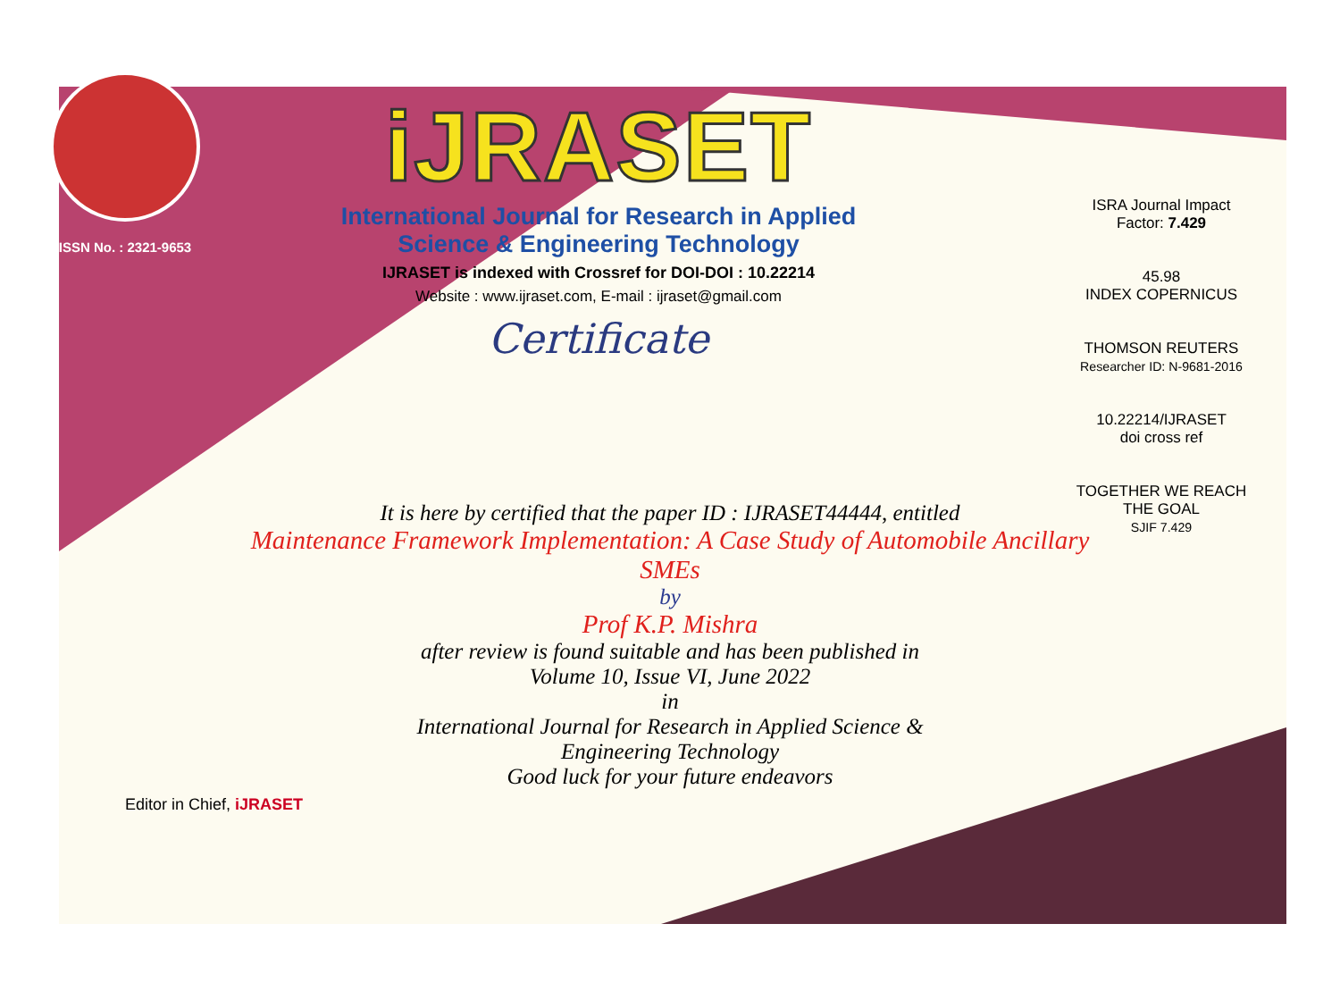ISSN No. : 2321-9653
iJRASET
International Journal for Research in Applied
Science & Engineering Technology
IJRASET is indexed with Crossref for DOI-DOI : 10.22214
Website : www.ijraset.com, E-mail : ijraset@gmail.com
Certificate
It is here by certified that the paper ID : IJRASET44444, entitled
Maintenance Framework Implementation: A Case Study of Automobile Ancillary SMEs
by
Prof K.P. Mishra
after review is found suitable and has been published in
Volume 10, Issue VI, June 2022
in
International Journal for Research in Applied Science &
Engineering Technology
Good luck for your future endeavors
ISRA Journal Impact
Factor: 7.429
45.98
INDEX COPERNICUS
THOMSON REUTERS
Researcher ID: N-9681-2016
10.22214/IJRASET
doi cross ref
TOGETHER WE REACH THE GOAL
SJIF 7.429
Editor in Chief, iJRASET